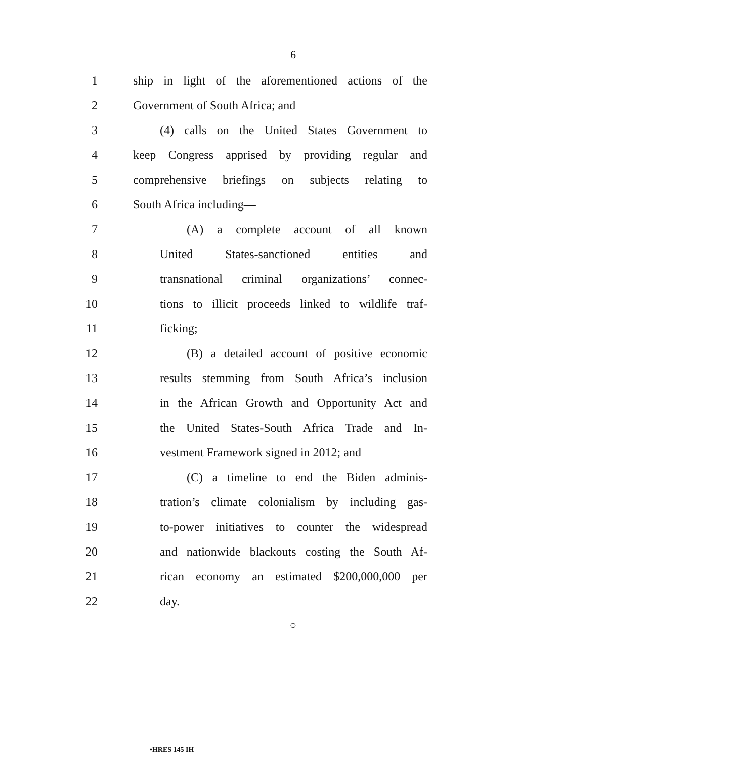6
1 ship in light of the aforementioned actions of the
2 Government of South Africa; and
3 (4) calls on the United States Government to
4 keep Congress apprised by providing regular and
5 comprehensive briefings on subjects relating to
6 South Africa including—
7 (A) a complete account of all known
8 United States-sanctioned entities and
9 transnational criminal organizations’ connec-
10 tions to illicit proceeds linked to wildlife traf-
11 ficking;
12 (B) a detailed account of positive economic
13 results stemming from South Africa’s inclusion
14 in the African Growth and Opportunity Act and
15 the United States-South Africa Trade and In-
16 vestment Framework signed in 2012; and
17 (C) a timeline to end the Biden adminis-
18 tration’s climate colonialism by including gas-
19 to-power initiatives to counter the widespread
20 and nationwide blackouts costing the South Af-
21 rican economy an estimated $200,000,000 per
22 day.
○
•HRES 145 IH